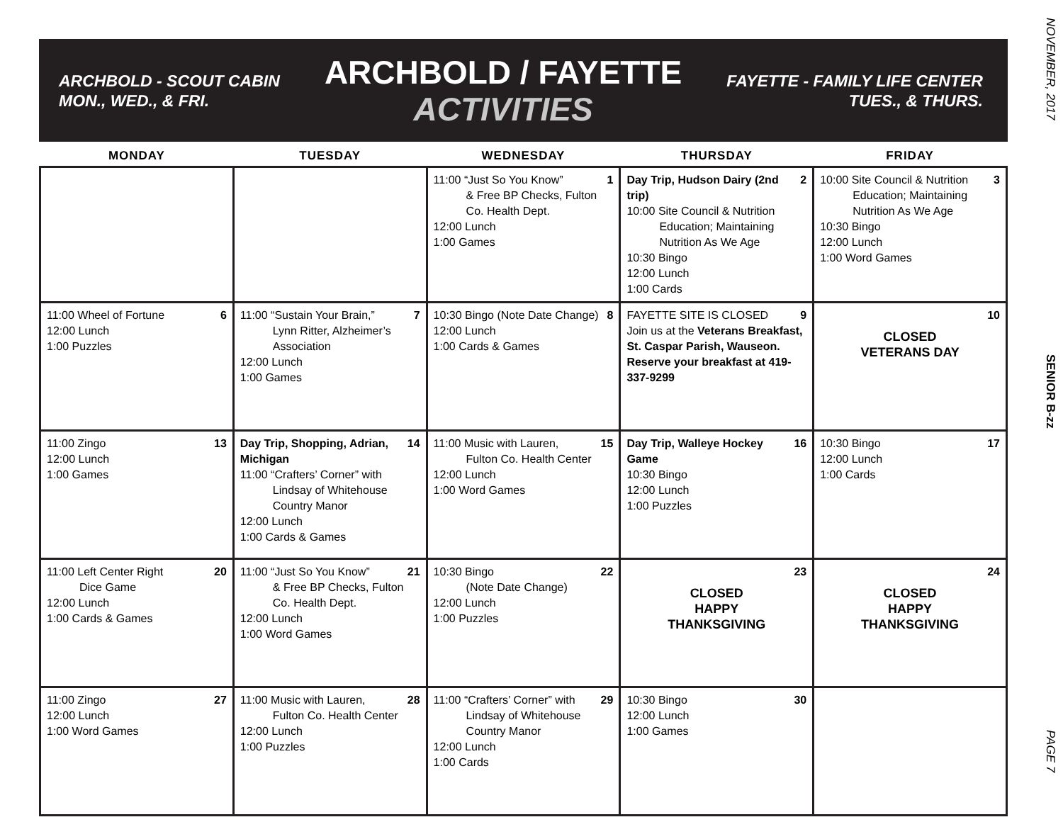ARCHBOLD - SCOUT CABIN
MON., WED., & FRI.
ARCHBOLD / FAYETTE
ACTIVITIES
FAYETTE - FAMILY LIFE CENTER
TUES., & THURS.
| MONDAY | TUESDAY | WEDNESDAY | THURSDAY | FRIDAY |
| --- | --- | --- | --- | --- |
| | | 1 11:00 “Just So You Know” & Free BP Checks, Fulton Co. Health Dept. 12:00 Lunch 1:00 Games | 2 Day Trip, Hudson Dairy (2nd trip) 10:00 Site Council & Nutrition Education; Maintaining Nutrition As We Age 10:30 Bingo 12:00 Lunch 1:00 Cards | 3 10:00 Site Council & Nutrition Education; Maintaining Nutrition As We Age 10:30 Bingo 12:00 Lunch 1:00 Word Games |
| 6 11:00 Wheel of Fortune 12:00 Lunch 1:00 Puzzles | 7 11:00 “Sustain Your Brain,” Lynn Ritter, Alzheimer’s Association 12:00 Lunch 1:00 Games | 8 10:30 Bingo (Note Date Change) 12:00 Lunch 1:00 Cards & Games | 9 FAYETTE SITE IS CLOSED Join us at the Veterans Breakfast, St. Caspar Parish, Wauseon. Reserve your breakfast at 419-337-9299 | 10 CLOSED VETERANS DAY |
| 13 11:00 Zingo 12:00 Lunch 1:00 Games | 14 Day Trip, Shopping, Adrian, Michigan 11:00 “Crafters’ Corner” with Lindsay of Whitehouse Country Manor 12:00 Lunch 1:00 Cards & Games | 15 11:00 Music with Lauren, Fulton Co. Health Center 12:00 Lunch 1:00 Word Games | 16 Day Trip, Walleye Hockey Game 10:30 Bingo 12:00 Lunch 1:00 Puzzles | 17 10:30 Bingo 12:00 Lunch 1:00 Cards |
| 20 11:00 Left Center Right Dice Game 12:00 Lunch 1:00 Cards & Games | 21 11:00 “Just So You Know” & Free BP Checks, Fulton Co. Health Dept. 12:00 Lunch 1:00 Word Games | 22 10:30 Bingo (Note Date Change) 12:00 Lunch 1:00 Puzzles | 23 CLOSED HAPPY THANKSGIVING | 24 CLOSED HAPPY THANKSGIVING |
| 27 11:00 Zingo 12:00 Lunch 1:00 Word Games | 28 11:00 Music with Lauren, Fulton Co. Health Center 12:00 Lunch 1:00 Puzzles | 29 11:00 “Crafters’ Corner” with Lindsay of Whitehouse Country Manor 12:00 Lunch 1:00 Cards | 30 10:30 Bingo 12:00 Lunch 1:00 Games | |
NOVEMBER, 2017
SENIOR B-zz
PAGE 7